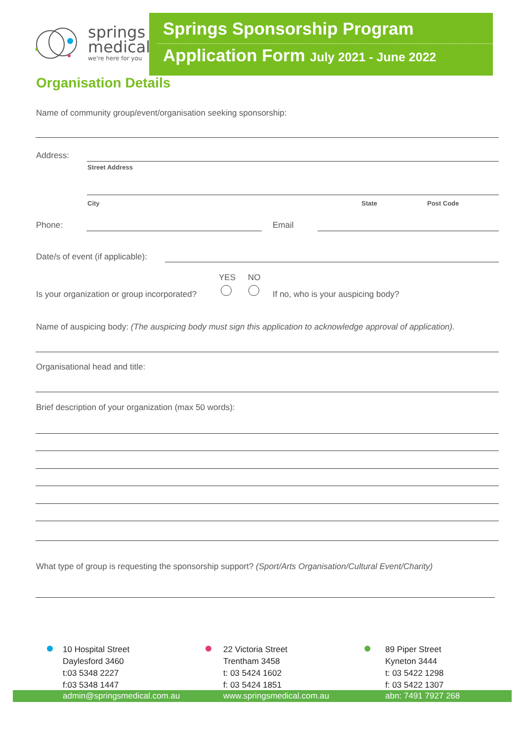springs
medical
we're here for you
Springs Sponsorship Program
Application Form July 2021 - June 2022
Organisation Details
Name of community group/event/organisation seeking sponsorship:
Address:
Street Address
City State Post Code
Phone: Email
Date/s of event (if applicable):
YES NO
Is your organization or group incorporated?
If no, who is your auspicing body?
Name of auspicing body: (The auspicing body must sign this application to acknowledge approval of application).
Organisational head and title:
Brief description of your organization (max 50 words):
What type of group is requesting the sponsorship support? (Sport/Arts Organisation/Cultural Event/Charity)
10 Hospital Street
Daylesford 3460
t:03 5348 2227
f:03 5348 1447
22 Victoria Street
Trentham 3458
t: 03 5424 1602
f: 03 5424 1851
89 Piper Street
Kyneton 3444
t: 03 5422 1298
f: 03 5422 1307
admin@springsmedical.com.au www.springsmedical.com.au abn: 7491 7927 268